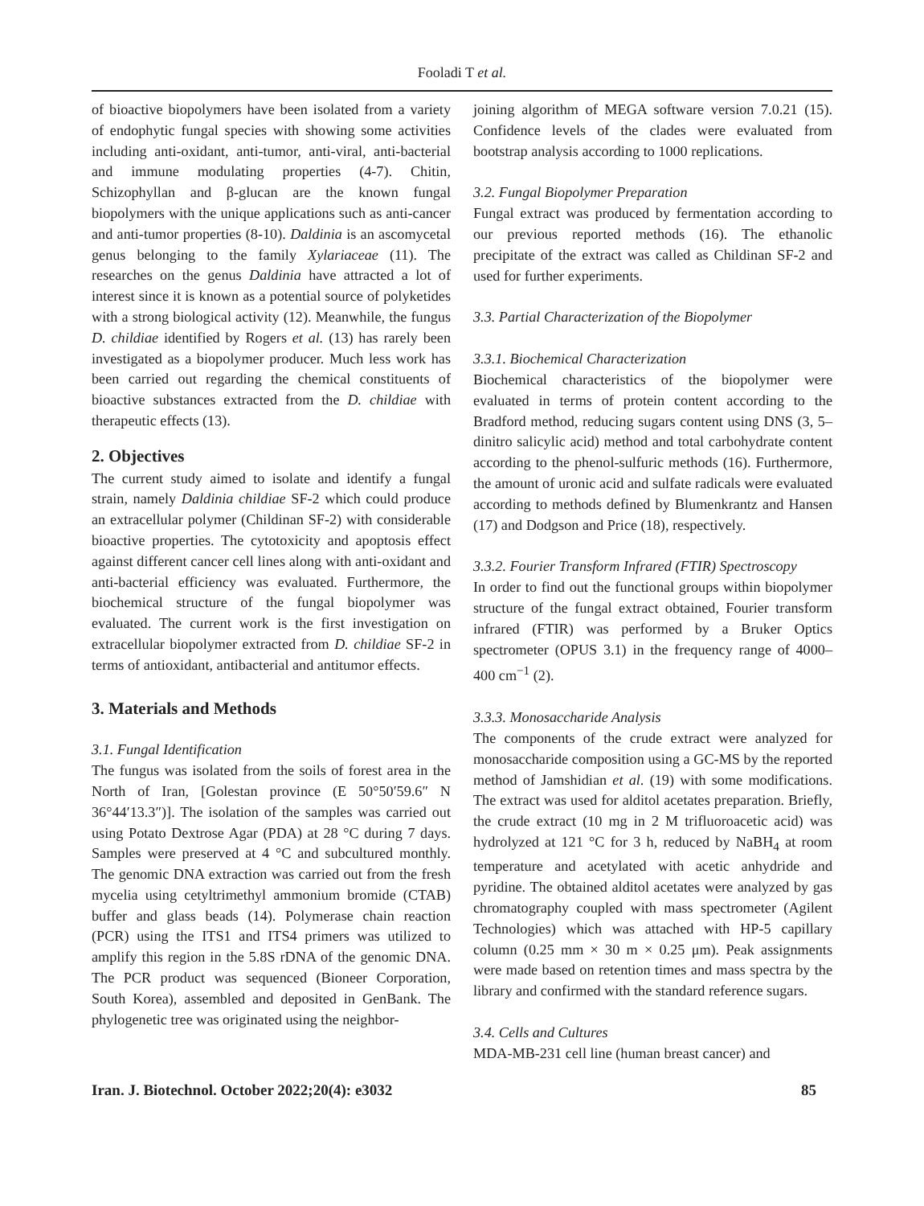Fooladi T et al.
of bioactive biopolymers have been isolated from a variety of endophytic fungal species with showing some activities including anti-oxidant, anti-tumor, anti-viral, anti-bacterial and immune modulating properties (4-7). Chitin, Schizophyllan and β-glucan are the known fungal biopolymers with the unique applications such as anti-cancer and anti-tumor properties (8-10). Daldinia is an ascomycetal genus belonging to the family Xylariaceae (11). The researches on the genus Daldinia have attracted a lot of interest since it is known as a potential source of polyketides with a strong biological activity (12). Meanwhile, the fungus D. childiae identified by Rogers et al. (13) has rarely been investigated as a biopolymer producer. Much less work has been carried out regarding the chemical constituents of bioactive substances extracted from the D. childiae with therapeutic effects (13).
2. Objectives
The current study aimed to isolate and identify a fungal strain, namely Daldinia childiae SF-2 which could produce an extracellular polymer (Childinan SF-2) with considerable bioactive properties. The cytotoxicity and apoptosis effect against different cancer cell lines along with anti-oxidant and anti-bacterial efficiency was evaluated. Furthermore, the biochemical structure of the fungal biopolymer was evaluated. The current work is the first investigation on extracellular biopolymer extracted from D. childiae SF-2 in terms of antioxidant, antibacterial and antitumor effects.
3. Materials and Methods
3.1. Fungal Identification
The fungus was isolated from the soils of forest area in the North of Iran, [Golestan province (E 50°50′59.6″ N 36°44′13.3″)]. The isolation of the samples was carried out using Potato Dextrose Agar (PDA) at 28 °C during 7 days. Samples were preserved at 4 °C and subcultured monthly. The genomic DNA extraction was carried out from the fresh mycelia using cetyltrimethyl ammonium bromide (CTAB) buffer and glass beads (14). Polymerase chain reaction (PCR) using the ITS1 and ITS4 primers was utilized to amplify this region in the 5.8S rDNA of the genomic DNA. The PCR product was sequenced (Bioneer Corporation, South Korea), assembled and deposited in GenBank. The phylogenetic tree was originated using the neighbor-
joining algorithm of MEGA software version 7.0.21 (15). Confidence levels of the clades were evaluated from bootstrap analysis according to 1000 replications.
3.2. Fungal Biopolymer Preparation
Fungal extract was produced by fermentation according to our previous reported methods (16). The ethanolic precipitate of the extract was called as Childinan SF-2 and used for further experiments.
3.3. Partial Characterization of the Biopolymer
3.3.1. Biochemical Characterization
Biochemical characteristics of the biopolymer were evaluated in terms of protein content according to the Bradford method, reducing sugars content using DNS (3, 5–dinitro salicylic acid) method and total carbohydrate content according to the phenol-sulfuric methods (16). Furthermore, the amount of uronic acid and sulfate radicals were evaluated according to methods defined by Blumenkrantz and Hansen (17) and Dodgson and Price (18), respectively.
3.3.2. Fourier Transform Infrared (FTIR) Spectroscopy
In order to find out the functional groups within biopolymer structure of the fungal extract obtained, Fourier transform infrared (FTIR) was performed by a Bruker Optics spectrometer (OPUS 3.1) in the frequency range of 4000–400 cm<sup>−1</sup> (2).
3.3.3. Monosaccharide Analysis
The components of the crude extract were analyzed for monosaccharide composition using a GC-MS by the reported method of Jamshidian et al. (19) with some modifications. The extract was used for alditol acetates preparation. Briefly, the crude extract (10 mg in 2 M trifluoroacetic acid) was hydrolyzed at 121 °C for 3 h, reduced by NaBH<sub>4</sub> at room temperature and acetylated with acetic anhydride and pyridine. The obtained alditol acetates were analyzed by gas chromatography coupled with mass spectrometer (Agilent Technologies) which was attached with HP-5 capillary column (0.25 mm × 30 m × 0.25 μm). Peak assignments were made based on retention times and mass spectra by the library and confirmed with the standard reference sugars.
3.4. Cells and Cultures
MDA-MB-231 cell line (human breast cancer) and
Iran. J. Biotechnol. October 2022;20(4): e3032 85